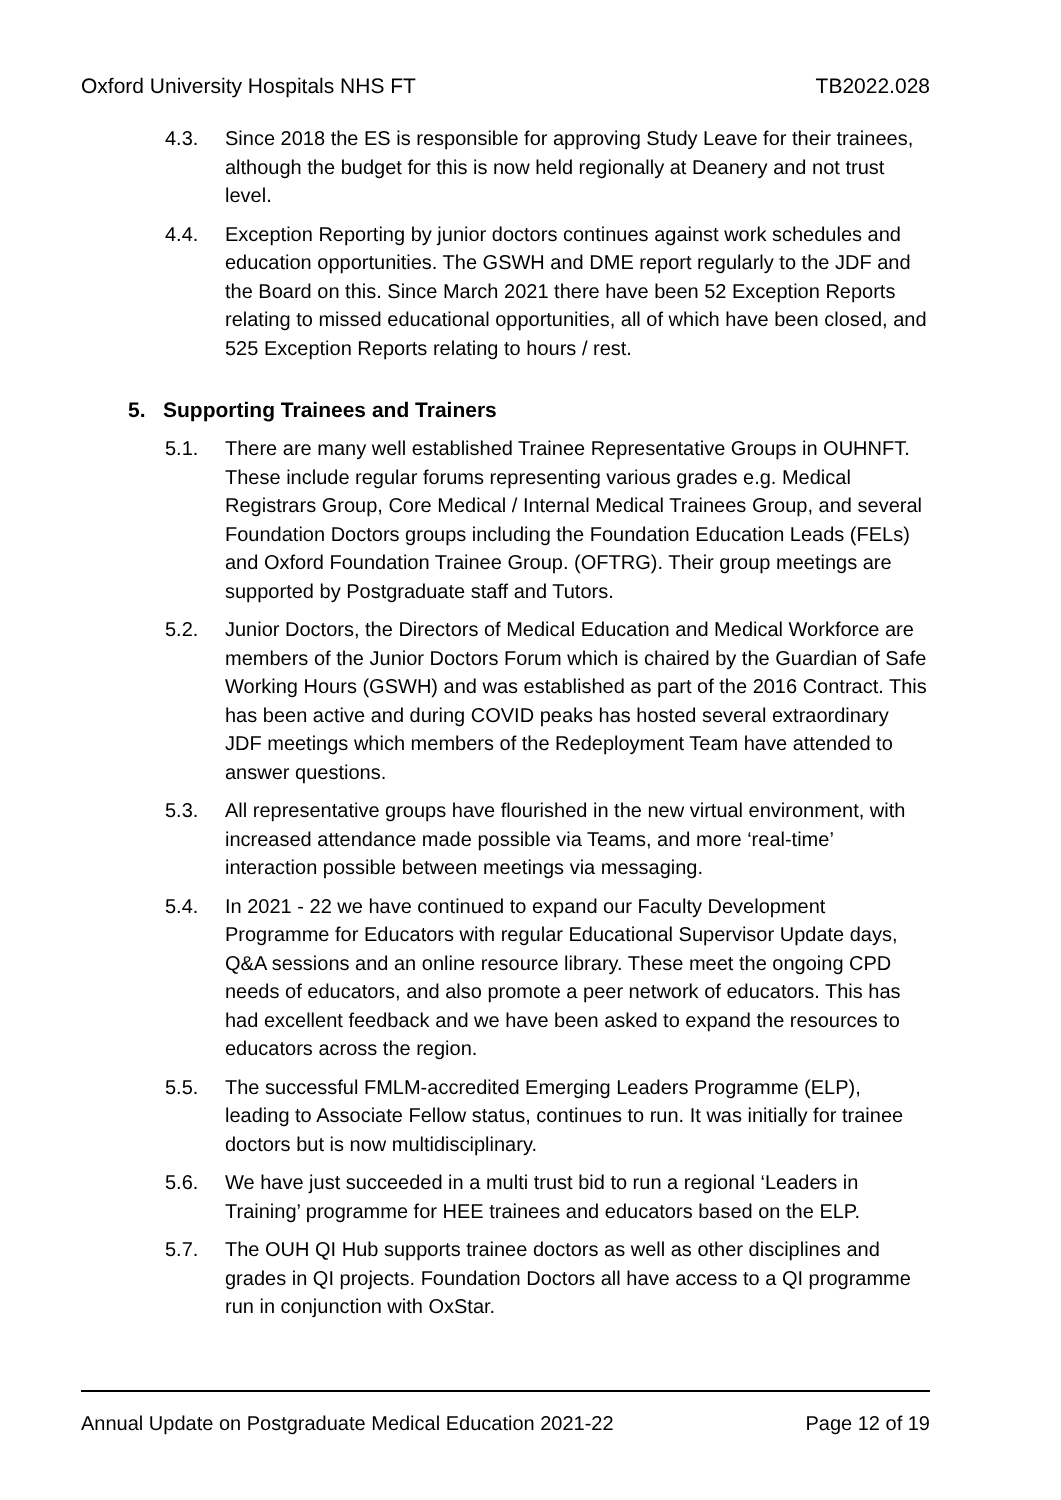Oxford University Hospitals NHS FT TB2022.028
4.3. Since 2018 the ES is responsible for approving Study Leave for their trainees, although the budget for this is now held regionally at Deanery and not trust level.
4.4. Exception Reporting by junior doctors continues against work schedules and education opportunities. The GSWH and DME report regularly to the JDF and the Board on this. Since March 2021 there have been 52 Exception Reports relating to missed educational opportunities, all of which have been closed, and 525 Exception Reports relating to hours / rest.
5. Supporting Trainees and Trainers
5.1. There are many well established Trainee Representative Groups in OUHNFT. These include regular forums representing various grades e.g. Medical Registrars Group, Core Medical / Internal Medical Trainees Group, and several Foundation Doctors groups including the Foundation Education Leads (FELs) and Oxford Foundation Trainee Group. (OFTRG). Their group meetings are supported by Postgraduate staff and Tutors.
5.2. Junior Doctors, the Directors of Medical Education and Medical Workforce are members of the Junior Doctors Forum which is chaired by the Guardian of Safe Working Hours (GSWH) and was established as part of the 2016 Contract. This has been active and during COVID peaks has hosted several extraordinary JDF meetings which members of the Redeployment Team have attended to answer questions.
5.3. All representative groups have flourished in the new virtual environment, with increased attendance made possible via Teams, and more ‘real-time’ interaction possible between meetings via messaging.
5.4. In 2021 - 22 we have continued to expand our Faculty Development Programme for Educators with regular Educational Supervisor Update days, Q&A sessions and an online resource library. These meet the ongoing CPD needs of educators, and also promote a peer network of educators. This has had excellent feedback and we have been asked to expand the resources to educators across the region.
5.5. The successful FMLM-accredited Emerging Leaders Programme (ELP), leading to Associate Fellow status, continues to run. It was initially for trainee doctors but is now multidisciplinary.
5.6. We have just succeeded in a multi trust bid to run a regional ‘Leaders in Training’ programme for HEE trainees and educators based on the ELP.
5.7. The OUH QI Hub supports trainee doctors as well as other disciplines and grades in QI projects. Foundation Doctors all have access to a QI programme run in conjunction with OxStar.
Annual Update on Postgraduate Medical Education 2021-22 Page 12 of 19